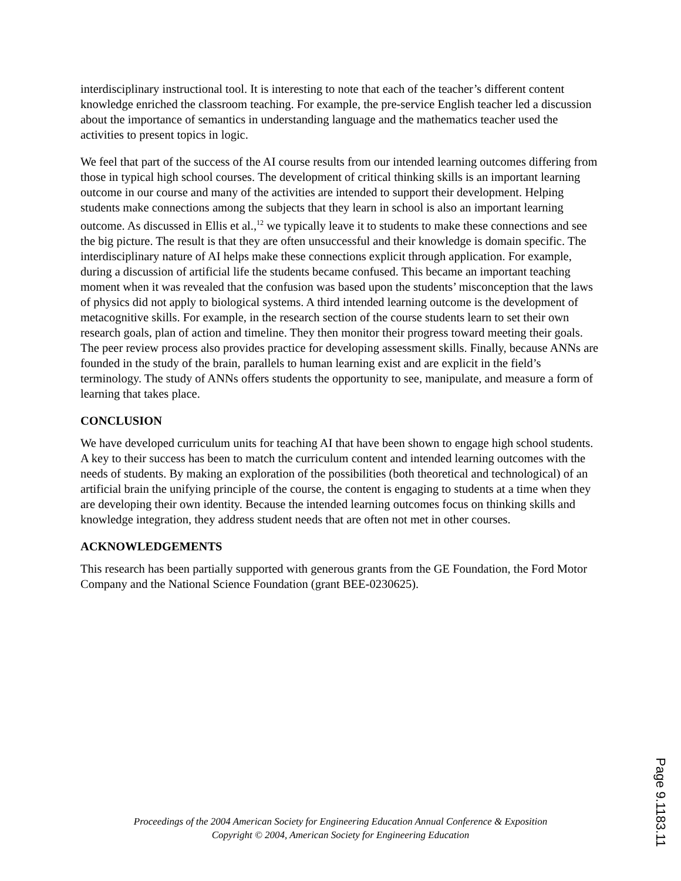interdisciplinary instructional tool. It is interesting to note that each of the teacher’s different content knowledge enriched the classroom teaching. For example, the pre-service English teacher led a discussion about the importance of semantics in understanding language and the mathematics teacher used the activities to present topics in logic.
We feel that part of the success of the AI course results from our intended learning outcomes differing from those in typical high school courses. The development of critical thinking skills is an important learning outcome in our course and many of the activities are intended to support their development. Helping students make connections among the subjects that they learn in school is also an important learning outcome. As discussed in Ellis et al.,<sup>12</sup> we typically leave it to students to make these connections and see the big picture. The result is that they are often unsuccessful and their knowledge is domain specific. The interdisciplinary nature of AI helps make these connections explicit through application. For example, during a discussion of artificial life the students became confused. This became an important teaching moment when it was revealed that the confusion was based upon the students’ misconception that the laws of physics did not apply to biological systems. A third intended learning outcome is the development of metacognitive skills. For example, in the research section of the course students learn to set their own research goals, plan of action and timeline. They then monitor their progress toward meeting their goals. The peer review process also provides practice for developing assessment skills. Finally, because ANNs are founded in the study of the brain, parallels to human learning exist and are explicit in the field’s terminology. The study of ANNs offers students the opportunity to see, manipulate, and measure a form of learning that takes place.
CONCLUSION
We have developed curriculum units for teaching AI that have been shown to engage high school students. A key to their success has been to match the curriculum content and intended learning outcomes with the needs of students. By making an exploration of the possibilities (both theoretical and technological) of an artificial brain the unifying principle of the course, the content is engaging to students at a time when they are developing their own identity. Because the intended learning outcomes focus on thinking skills and knowledge integration, they address student needs that are often not met in other courses.
ACKNOWLEDGEMENTS
This research has been partially supported with generous grants from the GE Foundation, the Ford Motor Company and the National Science Foundation (grant BEE-0230625).
Page 9.1183.11
Proceedings of the 2004 American Society for Engineering Education Annual Conference & Exposition
Copyright © 2004, American Society for Engineering Education